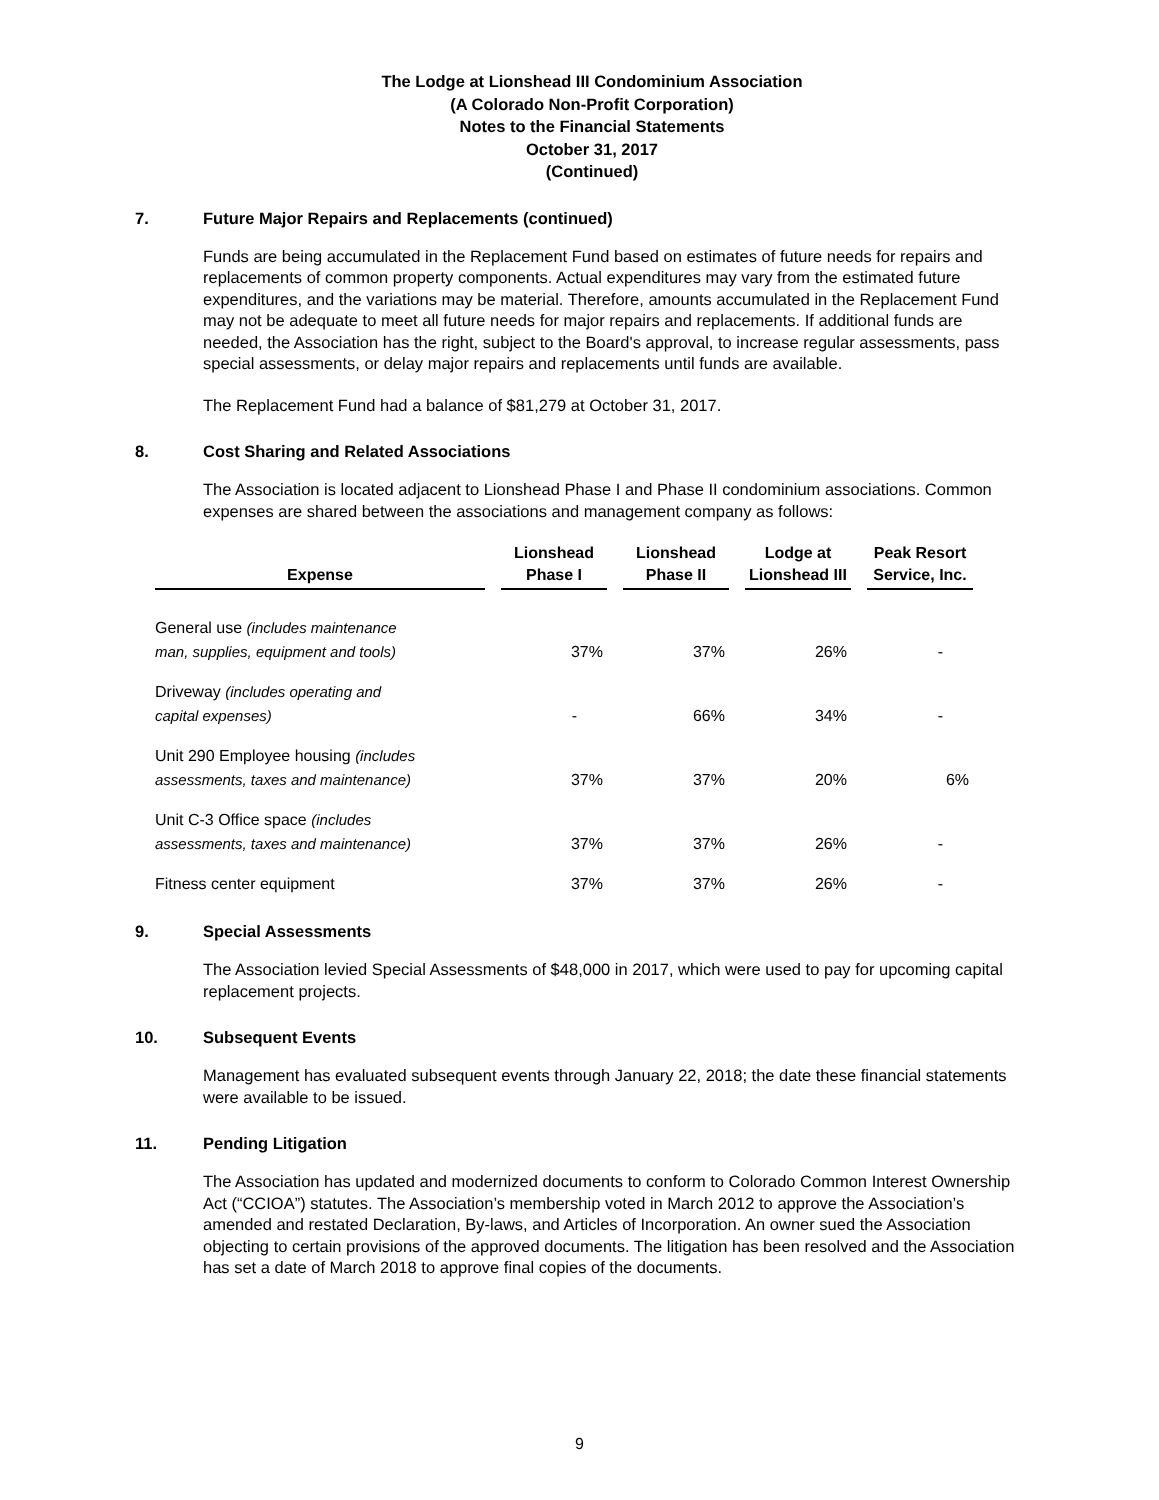The Lodge at Lionshead III Condominium Association
(A Colorado Non-Profit Corporation)
Notes to the Financial Statements
October 31, 2017
(Continued)
7. Future Major Repairs and Replacements (continued)
Funds are being accumulated in the Replacement Fund based on estimates of future needs for repairs and replacements of common property components. Actual expenditures may vary from the estimated future expenditures, and the variations may be material. Therefore, amounts accumulated in the Replacement Fund may not be adequate to meet all future needs for major repairs and replacements. If additional funds are needed, the Association has the right, subject to the Board's approval, to increase regular assessments, pass special assessments, or delay major repairs and replacements until funds are available.
The Replacement Fund had a balance of $81,279 at October 31, 2017.
8. Cost Sharing and Related Associations
The Association is located adjacent to Lionshead Phase I and Phase II condominium associations. Common expenses are shared between the associations and management company as follows:
| Expense | Lionshead Phase I | Lionshead Phase II | Lodge at Lionshead III | Peak Resort Service, Inc. |
| --- | --- | --- | --- | --- |
| General use (includes maintenance man, supplies, equipment and tools) | 37% | 37% | 26% | - |
| Driveway (includes operating and capital expenses) | - | 66% | 34% | - |
| Unit 290 Employee housing (includes assessments, taxes and maintenance) | 37% | 37% | 20% | 6% |
| Unit C-3 Office space (includes assessments, taxes and maintenance) | 37% | 37% | 26% | - |
| Fitness center equipment | 37% | 37% | 26% | - |
9. Special Assessments
The Association levied Special Assessments of $48,000 in 2017, which were used to pay for upcoming capital replacement projects.
10. Subsequent Events
Management has evaluated subsequent events through January 22, 2018; the date these financial statements were available to be issued.
11. Pending Litigation
The Association has updated and modernized documents to conform to Colorado Common Interest Ownership Act (“CCIOA”) statutes. The Association’s membership voted in March 2012 to approve the Association’s amended and restated Declaration, By-laws, and Articles of Incorporation. An owner sued the Association objecting to certain provisions of the approved documents. The litigation has been resolved and the Association has set a date of March 2018 to approve final copies of the documents.
9